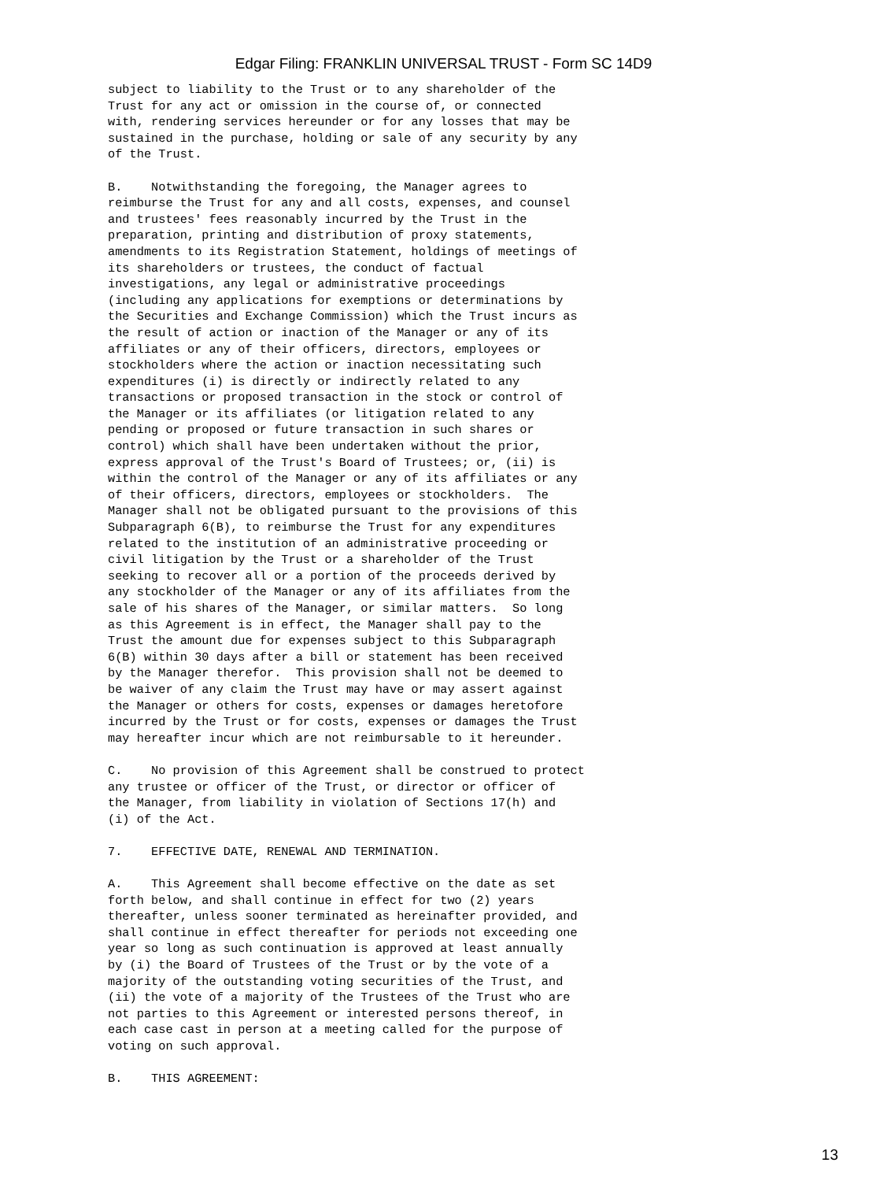Edgar Filing: FRANKLIN UNIVERSAL TRUST - Form SC 14D9
subject to liability to the Trust or to any shareholder of the
Trust for any act or omission in the course of, or connected
with, rendering services hereunder or for any losses that may be
sustained in the purchase, holding or sale of any security by any
of the Trust.

B.    Notwithstanding the foregoing, the Manager agrees to
reimburse the Trust for any and all costs, expenses, and counsel
and trustees' fees reasonably incurred by the Trust in the
preparation, printing and distribution of proxy statements,
amendments to its Registration Statement, holdings of meetings of
its shareholders or trustees, the conduct of factual
investigations, any legal or administrative proceedings
(including any applications for exemptions or determinations by
the Securities and Exchange Commission) which the Trust incurs as
the result of action or inaction of the Manager or any of its
affiliates or any of their officers, directors, employees or
stockholders where the action or inaction necessitating such
expenditures (i) is directly or indirectly related to any
transactions or proposed transaction in the stock or control of
the Manager or its affiliates (or litigation related to any
pending or proposed or future transaction in such shares or
control) which shall have been undertaken without the prior,
express approval of the Trust's Board of Trustees; or, (ii) is
within the control of the Manager or any of its affiliates or any
of their officers, directors, employees or stockholders.  The
Manager shall not be obligated pursuant to the provisions of this
Subparagraph 6(B), to reimburse the Trust for any expenditures
related to the institution of an administrative proceeding or
civil litigation by the Trust or a shareholder of the Trust
seeking to recover all or a portion of the proceeds derived by
any stockholder of the Manager or any of its affiliates from the
sale of his shares of the Manager, or similar matters.  So long
as this Agreement is in effect, the Manager shall pay to the
Trust the amount due for expenses subject to this Subparagraph
6(B) within 30 days after a bill or statement has been received
by the Manager therefor.  This provision shall not be deemed to
be waiver of any claim the Trust may have or may assert against
the Manager or others for costs, expenses or damages heretofore
incurred by the Trust or for costs, expenses or damages the Trust
may hereafter incur which are not reimbursable to it hereunder.

C.    No provision of this Agreement shall be construed to protect
any trustee or officer of the Trust, or director or officer of
the Manager, from liability in violation of Sections 17(h) and
(i) of the Act.

7.    EFFECTIVE DATE, RENEWAL AND TERMINATION.

A.    This Agreement shall become effective on the date as set
forth below, and shall continue in effect for two (2) years
thereafter, unless sooner terminated as hereinafter provided, and
shall continue in effect thereafter for periods not exceeding one
year so long as such continuation is approved at least annually
by (i) the Board of Trustees of the Trust or by the vote of a
majority of the outstanding voting securities of the Trust, and
(ii) the vote of a majority of the Trustees of the Trust who are
not parties to this Agreement or interested persons thereof, in
each case cast in person at a meeting called for the purpose of
voting on such approval.

B.    THIS AGREEMENT:
13